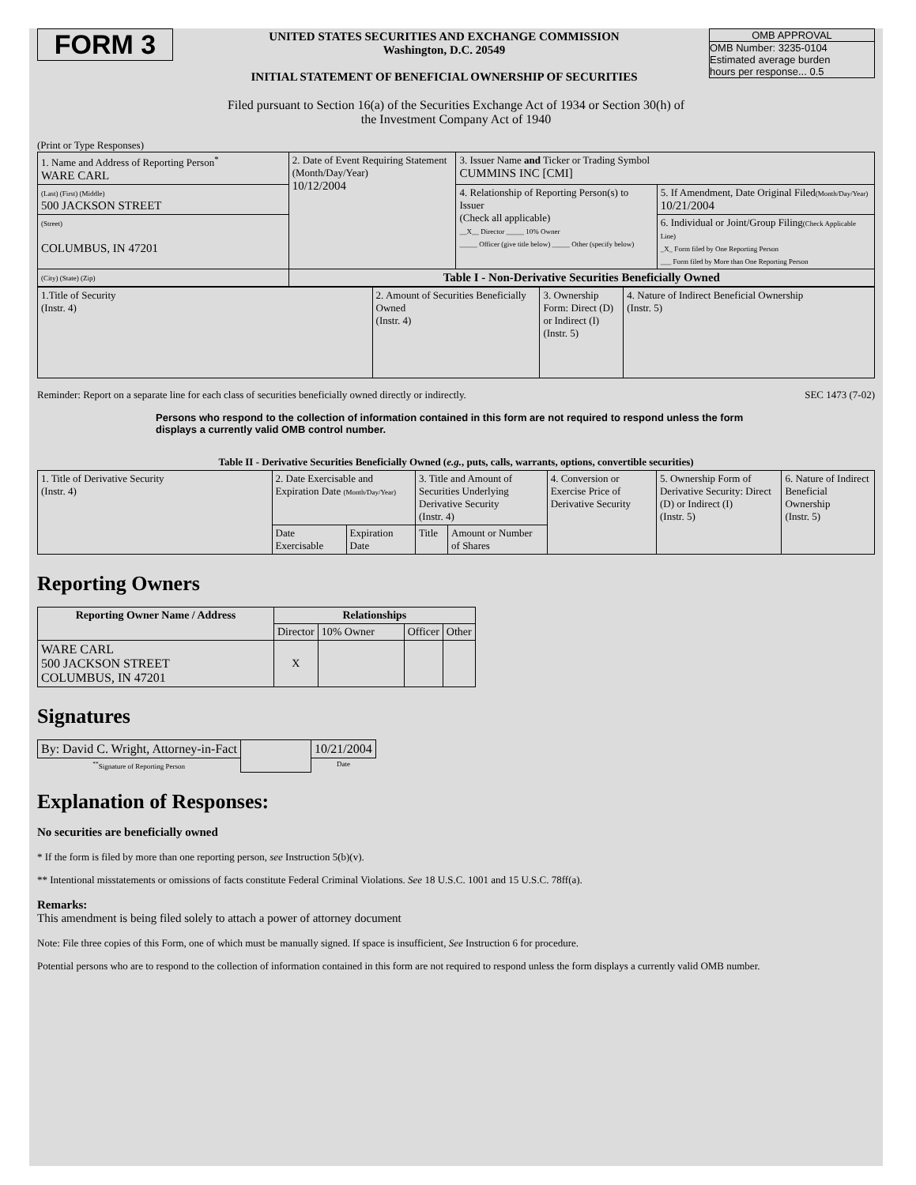| FORM 3 | UNITED STATES SECURITIES AND EXCHANGE COMMISSION Washington, D.C. 20549 INITIAL STATEMENT OF BENEFICIAL OWNERSHIP OF SECURITIES | OMB APPROVAL OMB Number: 3235-0104 Estimated average burden hours per response... 0.5 |
Filed pursuant to Section 16(a) of the Securities Exchange Act of 1934 or Section 30(h) of
the Investment Company Act of 1940
(Print or Type Responses)
| 1. Name and Address of Reporting Person<sup>*</sup> WARE CARL | 2. Date of Event Requiring Statement (Month/Day/Year) 10/12/2004 | 3. Issuer Name and Ticker or Trading Symbol CUMMINS INC [CMI] | |
| (Last) (First) (Middle) 500 JACKSON STREET | | 4. Relationship of Reporting Person(s) to Issuer (Check all applicable) __X__ Director _____ 10% Owner _____ Officer (give title below) _____ Other (specify below) | 5. If Amendment, Date Original Filed (Month/Day/Year) 10/21/2004 |
| (Street) COLUMBUS, IN 47201 | | | 6. Individual or Joint/Group Filing (Check Applicable Line) _X_ Form filed by One Reporting Person ___ Form filed by More than One Reporting Person |
| (City) (State) (Zip) | Table I - Non-Derivative Securities Beneficially Owned | | |
| 1.Title of Security (Instr. 4) | 2. Amount of Securities Beneficially Owned (Instr. 4) | 3. Ownership Form: Direct (D) or Indirect (I) (Instr. 5) | 4. Nature of Indirect Beneficial Ownership (Instr. 5) |
Reminder: Report on a separate line for each class of securities beneficially owned directly or indirectly. SEC 1473 (7-02)
Persons who respond to the collection of information contained in this form are not required to respond unless the form displays a currently valid OMB control number.
Table II - Derivative Securities Beneficially Owned (e.g., puts, calls, warrants, options, convertible securities)
| 1. Title of Derivative Security (Instr. 4) | 2. Date Exercisable and Expiration Date (Month/Day/Year) | | 3. Title and Amount of Securities Underlying Derivative Security (Instr. 4) | | 4. Conversion or Exercise Price of Derivative Security | 5. Ownership Form of Derivative Security: Direct (D) or Indirect (I) (Instr. 5) | 6. Nature of Indirect Beneficial Ownership (Instr. 5) |
| | Date Exercisable | Expiration Date | Title | Amount or Number of Shares | | | |
Reporting Owners
| Reporting Owner Name / Address | Relationships | | | |
| --- | --- | --- | --- | --- |
| | Director | 10% Owner | Officer | Other |
| WARE CARL 500 JACKSON STREET COLUMBUS, IN 47201 | X | | | |
Signatures
| By: David C. Wright, Attorney-in-Fact | | 10/21/2004 |
| <sup>**</sup> Signature of Reporting Person | | Date |
Explanation of Responses:
No securities are beneficially owned
* If the form is filed by more than one reporting person, see Instruction 5(b)(v).
** Intentional misstatements or omissions of facts constitute Federal Criminal Violations. See 18 U.S.C. 1001 and 15 U.S.C. 78ff(a).
Remarks:
This amendment is being filed solely to attach a power of attorney document
Note: File three copies of this Form, one of which must be manually signed. If space is insufficient, See Instruction 6 for procedure.
Potential persons who are to respond to the collection of information contained in this form are not required to respond unless the form displays a currently valid OMB number.